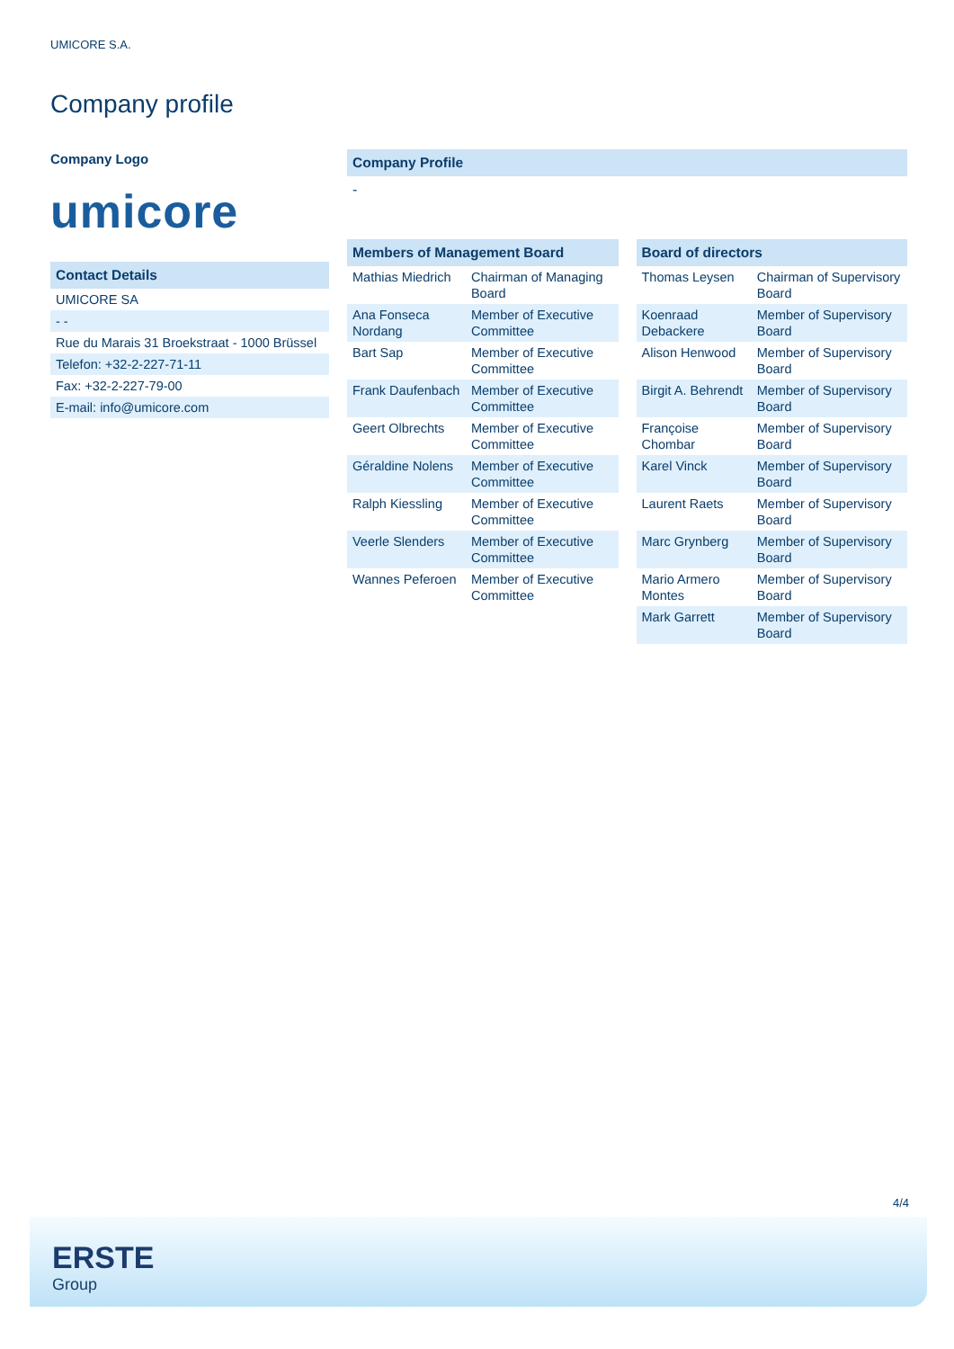UMICORE S.A.
Company profile
Company Logo
umicore
| Contact Details |
| --- |
| UMICORE SA |
| - - |
| Rue du Marais 31 Broekstraat - 1000 Brüssel |
| Telefon: +32-2-227-71-11 |
| Fax: +32-2-227-79-00 |
| E-mail: info@umicore.com |
Company Profile
-
| Members of Management Board | |
| --- | --- |
| Mathias Miedrich | Chairman of Managing Board |
| Ana Fonseca Nordang | Member of Executive Committee |
| Bart Sap | Member of Executive Committee |
| Frank Daufenbach | Member of Executive Committee |
| Geert Olbrechts | Member of Executive Committee |
| Géraldine Nolens | Member of Executive Committee |
| Ralph Kiessling | Member of Executive Committee |
| Veerle Slenders | Member of Executive Committee |
| Wannes Peferoen | Member of Executive Committee |
| Board of directors | |
| --- | --- |
| Thomas Leysen | Chairman of Supervisory Board |
| Koenraad Debackere | Member of Supervisory Board |
| Alison Henwood | Member of Supervisory Board |
| Birgit A. Behrendt | Member of Supervisory Board |
| Françoise Chombar | Member of Supervisory Board |
| Karel Vinck | Member of Supervisory Board |
| Laurent Raets | Member of Supervisory Board |
| Marc Grynberg | Member of Supervisory Board |
| Mario Armero Montes | Member of Supervisory Board |
| Mark Garrett | Member of Supervisory Board |
4/4
ERSTE
Group